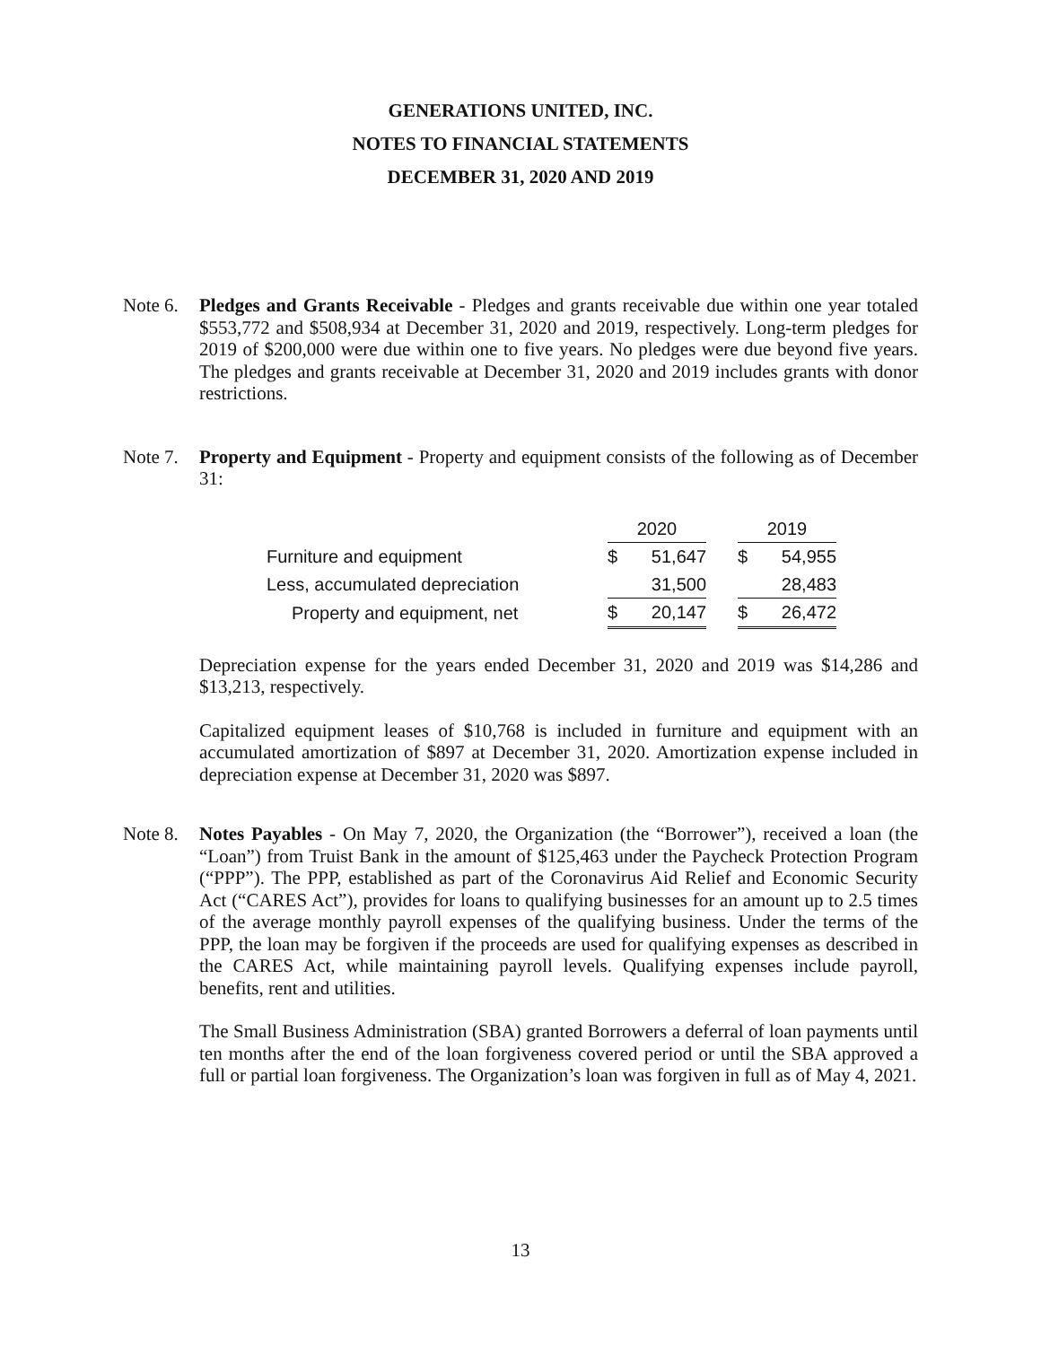GENERATIONS UNITED, INC.
NOTES TO FINANCIAL STATEMENTS
DECEMBER 31, 2020 AND 2019
Note 6.
Pledges and Grants Receivable - Pledges and grants receivable due within one year totaled $553,772 and $508,934 at December 31, 2020 and 2019, respectively. Long-term pledges for 2019 of $200,000 were due within one to five years. No pledges were due beyond five years. The pledges and grants receivable at December 31, 2020 and 2019 includes grants with donor restrictions.
Note 7.
Property and Equipment - Property and equipment consists of the following as of December 31:
| | 2020 | | | 2019 | |
| Furniture and equipment | $ | 51,647 | | $ | 54,955 |
| Less, accumulated depreciation | | 31,500 | | | 28,483 |
| Property and equipment, net | $ | 20,147 | | $ | 26,472 |
Depreciation expense for the years ended December 31, 2020 and 2019 was $14,286 and $13,213, respectively.
Capitalized equipment leases of $10,768 is included in furniture and equipment with an accumulated amortization of $897 at December 31, 2020. Amortization expense included in depreciation expense at December 31, 2020 was $897.
Note 8.
Notes Payables - On May 7, 2020, the Organization (the “Borrower”), received a loan (the “Loan”) from Truist Bank in the amount of $125,463 under the Paycheck Protection Program (“PPP”). The PPP, established as part of the Coronavirus Aid Relief and Economic Security Act (“CARES Act”), provides for loans to qualifying businesses for an amount up to 2.5 times of the average monthly payroll expenses of the qualifying business. Under the terms of the PPP, the loan may be forgiven if the proceeds are used for qualifying expenses as described in the CARES Act, while maintaining payroll levels. Qualifying expenses include payroll, benefits, rent and utilities.
The Small Business Administration (SBA) granted Borrowers a deferral of loan payments until ten months after the end of the loan forgiveness covered period or until the SBA approved a full or partial loan forgiveness. The Organization’s loan was forgiven in full as of May 4, 2021.
13